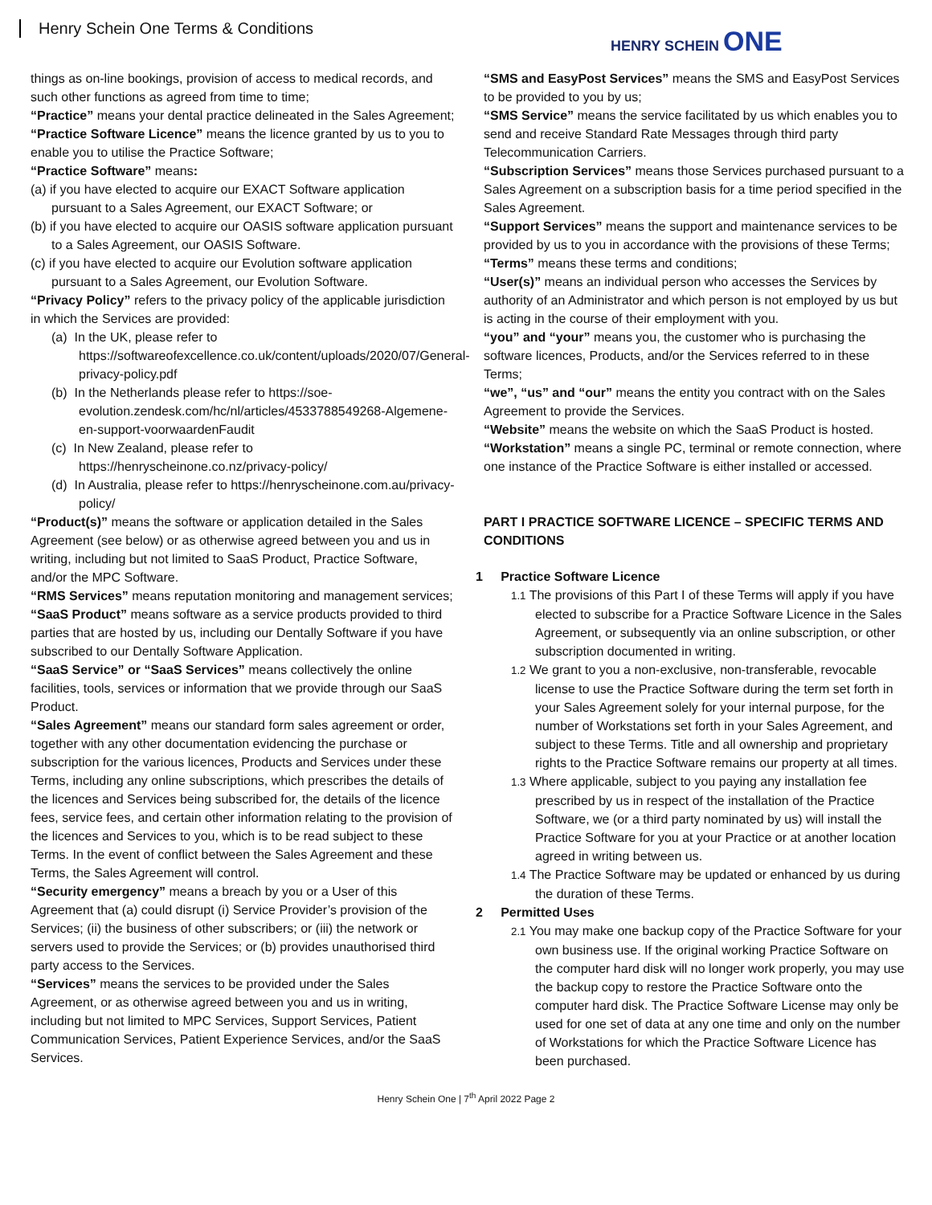Henry Schein One Terms & Conditions
HENRY SCHEIN ONE
things as on-line bookings, provision of access to medical records, and such other functions as agreed from time to time;
“Practice” means your dental practice delineated in the Sales Agreement;
“Practice Software Licence” means the licence granted by us to you to enable you to utilise the Practice Software;
“Practice Software” means:
(a) if you have elected to acquire our EXACT Software application pursuant to a Sales Agreement, our EXACT Software; or
(b) if you have elected to acquire our OASIS software application pursuant to a Sales Agreement, our OASIS Software.
(c) if you have elected to acquire our Evolution software application pursuant to a Sales Agreement, our Evolution Software.
“Privacy Policy” refers to the privacy policy of the applicable jurisdiction in which the Services are provided:
(a) In the UK, please refer to https://softwareofexcellence.co.uk/content/uploads/2020/07/General-privacy-policy.pdf
(b) In the Netherlands please refer to https://soe-evolution.zendesk.com/hc/nl/articles/4533788549268-Algemene-en-support-voorwaardenFaudit
(c) In New Zealand, please refer to https://henryscheinone.co.nz/privacy-policy/
(d) In Australia, please refer to https://henryscheinone.com.au/privacy-policy/
“Product(s)” means the software or application detailed in the Sales Agreement (see below) or as otherwise agreed between you and us in writing, including but not limited to SaaS Product, Practice Software, and/or the MPC Software.
“RMS Services” means reputation monitoring and management services;
“SaaS Product” means software as a service products provided to third parties that are hosted by us, including our Dentally Software if you have subscribed to our Dentally Software Application.
“SaaS Service” or “SaaS Services” means collectively the online facilities, tools, services or information that we provide through our SaaS Product.
“Sales Agreement” means our standard form sales agreement or order, together with any other documentation evidencing the purchase or subscription for the various licences, Products and Services under these Terms, including any online subscriptions, which prescribes the details of the licences and Services being subscribed for, the details of the licence fees, service fees, and certain other information relating to the provision of the licences and Services to you, which is to be read subject to these Terms. In the event of conflict between the Sales Agreement and these Terms, the Sales Agreement will control.
“Security emergency” means a breach by you or a User of this Agreement that (a) could disrupt (i) Service Provider’s provision of the Services; (ii) the business of other subscribers; or (iii) the network or servers used to provide the Services; or (b) provides unauthorised third party access to the Services.
“Services” means the services to be provided under the Sales Agreement, or as otherwise agreed between you and us in writing, including but not limited to MPC Services, Support Services, Patient Communication Services, Patient Experience Services, and/or the SaaS Services.
“SMS and EasyPost Services” means the SMS and EasyPost Services to be provided to you by us;
“SMS Service” means the service facilitated by us which enables you to send and receive Standard Rate Messages through third party Telecommunication Carriers.
“Subscription Services” means those Services purchased pursuant to a Sales Agreement on a subscription basis for a time period specified in the Sales Agreement.
“Support Services” means the support and maintenance services to be provided by us to you in accordance with the provisions of these Terms;
“Terms” means these terms and conditions;
“User(s)” means an individual person who accesses the Services by authority of an Administrator and which person is not employed by us but is acting in the course of their employment with you.
“you” and “your” means you, the customer who is purchasing the software licences, Products, and/or the Services referred to in these Terms;
“we”, “us” and “our” means the entity you contract with on the Sales Agreement to provide the Services.
“Website” means the website on which the SaaS Product is hosted.
“Workstation” means a single PC, terminal or remote connection, where one instance of the Practice Software is either installed or accessed.
PART I PRACTICE SOFTWARE LICENCE – SPECIFIC TERMS AND CONDITIONS
1 Practice Software Licence
1.1 The provisions of this Part I of these Terms will apply if you have elected to subscribe for a Practice Software Licence in the Sales Agreement, or subsequently via an online subscription, or other subscription documented in writing.
1.2 We grant to you a non-exclusive, non-transferable, revocable license to use the Practice Software during the term set forth in your Sales Agreement solely for your internal purpose, for the number of Workstations set forth in your Sales Agreement, and subject to these Terms. Title and all ownership and proprietary rights to the Practice Software remains our property at all times.
1.3 Where applicable, subject to you paying any installation fee prescribed by us in respect of the installation of the Practice Software, we (or a third party nominated by us) will install the Practice Software for you at your Practice or at another location agreed in writing between us.
1.4 The Practice Software may be updated or enhanced by us during the duration of these Terms.
2 Permitted Uses
2.1 You may make one backup copy of the Practice Software for your own business use. If the original working Practice Software on the computer hard disk will no longer work properly, you may use the backup copy to restore the Practice Software onto the computer hard disk. The Practice Software License may only be used for one set of data at any one time and only on the number of Workstations for which the Practice Software Licence has been purchased.
Henry Schein One | 7<sup>th</sup> April 2022 Page 2